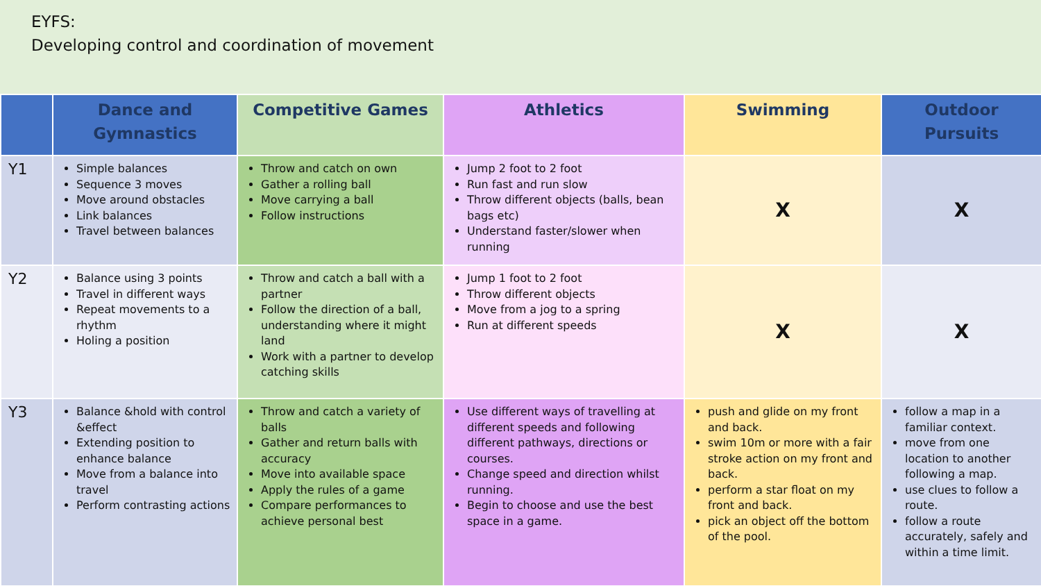EYFS:
Developing control and coordination of movement
| | Dance and Gymnastics | Competitive Games | Athletics | Swimming | Outdoor Pursuits |
| --- | --- | --- | --- | --- | --- |
| Y1 | Simple balances Sequence 3 moves Move around obstacles Link balances Travel between balances | Throw and catch on own Gather a rolling ball Move carrying a ball Follow instructions | Jump 2 foot to 2 foot Run fast and run slow Throw different objects (balls, bean bags etc) Understand faster/slower when running | X | X |
| Y2 | Balance using 3 points Travel in different ways Repeat movements to a rhythm Holing a position | Throw and catch a ball with a partner Follow the direction of a ball, understanding where it might land Work with a partner to develop catching skills | Jump 1 foot to 2 foot Throw different objects Move from a jog to a spring Run at different speeds | X | X |
| Y3 | Balance &hold with control &effect Extending position to enhance balance Move from a balance into travel Perform contrasting actions | Throw and catch a variety of balls Gather and return balls with accuracy Move into available space Apply the rules of a game Compare performances to achieve personal best | Use different ways of travelling at different speeds and following different pathways, directions or courses. Change speed and direction whilst running. Begin to choose and use the best space in a game. | push and glide on my front and back. swim 10m or more with a fair stroke action on my front and back. perform a star float on my front and back. pick an object off the bottom of the pool. | follow a map in a familiar context. move from one location to another following a map. use clues to follow a route. follow a route accurately, safely and within a time limit. |